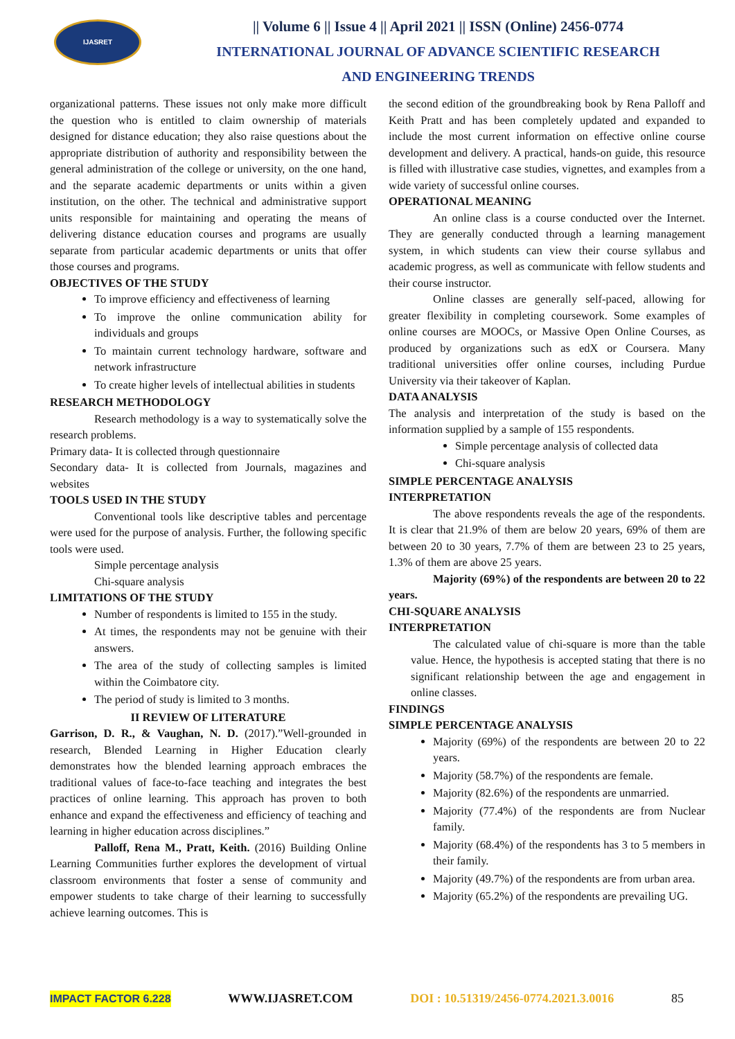IJASRET
|| Volume 6 || Issue 4 || April 2021 || ISSN (Online) 2456-0774
INTERNATIONAL JOURNAL OF ADVANCE SCIENTIFIC RESEARCH
AND ENGINEERING TRENDS
organizational patterns. These issues not only make more difficult the question who is entitled to claim ownership of materials designed for distance education; they also raise questions about the appropriate distribution of authority and responsibility between the general administration of the college or university, on the one hand, and the separate academic departments or units within a given institution, on the other. The technical and administrative support units responsible for maintaining and operating the means of delivering distance education courses and programs are usually separate from particular academic departments or units that offer those courses and programs.
OBJECTIVES OF THE STUDY
To improve efficiency and effectiveness of learning
To improve the online communication ability for individuals and groups
To maintain current technology hardware, software and network infrastructure
To create higher levels of intellectual abilities in students
RESEARCH METHODOLOGY
Research methodology is a way to systematically solve the research problems.
Primary data- It is collected through questionnaire
Secondary data- It is collected from Journals, magazines and websites
TOOLS USED IN THE STUDY
Conventional tools like descriptive tables and percentage were used for the purpose of analysis. Further, the following specific tools were used.
Simple percentage analysis
Chi-square analysis
LIMITATIONS OF THE STUDY
Number of respondents is limited to 155 in the study.
At times, the respondents may not be genuine with their answers.
The area of the study of collecting samples is limited within the Coimbatore city.
The period of study is limited to 3 months.
II REVIEW OF LITERATURE
Garrison, D. R., & Vaughan, N. D. (2017).”Well-grounded in research, Blended Learning in Higher Education clearly demonstrates how the blended learning approach embraces the traditional values of face-to-face teaching and integrates the best practices of online learning. This approach has proven to both enhance and expand the effectiveness and efficiency of teaching and learning in higher education across disciplines.”
Palloff, Rena M., Pratt, Keith. (2016) Building Online Learning Communities further explores the development of virtual classroom environments that foster a sense of community and empower students to take charge of their learning to successfully achieve learning outcomes. This is
the second edition of the groundbreaking book by Rena Palloff and Keith Pratt and has been completely updated and expanded to include the most current information on effective online course development and delivery. A practical, hands-on guide, this resource is filled with illustrative case studies, vignettes, and examples from a wide variety of successful online courses.
OPERATIONAL MEANING
An online class is a course conducted over the Internet. They are generally conducted through a learning management system, in which students can view their course syllabus and academic progress, as well as communicate with fellow students and their course instructor.
Online classes are generally self-paced, allowing for greater flexibility in completing coursework. Some examples of online courses are MOOCs, or Massive Open Online Courses, as produced by organizations such as edX or Coursera. Many traditional universities offer online courses, including Purdue University via their takeover of Kaplan.
DATA ANALYSIS
The analysis and interpretation of the study is based on the information supplied by a sample of 155 respondents.
Simple percentage analysis of collected data
Chi-square analysis
SIMPLE PERCENTAGE ANALYSIS
INTERPRETATION
The above respondents reveals the age of the respondents. It is clear that 21.9% of them are below 20 years, 69% of them are between 20 to 30 years, 7.7% of them are between 23 to 25 years, 1.3% of them are above 25 years.
Majority (69%) of the respondents are between 20 to 22 years.
CHI-SQUARE ANALYSIS
INTERPRETATION
The calculated value of chi-square is more than the table value. Hence, the hypothesis is accepted stating that there is no significant relationship between the age and engagement in online classes.
FINDINGS
SIMPLE PERCENTAGE ANALYSIS
Majority (69%) of the respondents are between 20 to 22 years.
Majority (58.7%) of the respondents are female.
Majority (82.6%) of the respondents are unmarried.
Majority (77.4%) of the respondents are from Nuclear family.
Majority (68.4%) of the respondents has 3 to 5 members in their family.
Majority (49.7%) of the respondents are from urban area.
Majority (65.2%) of the respondents are prevailing UG.
IMPACT FACTOR 6.228 WWW.IJASRET.COM DOI : 10.51319/2456-0774.2021.3.0016 85